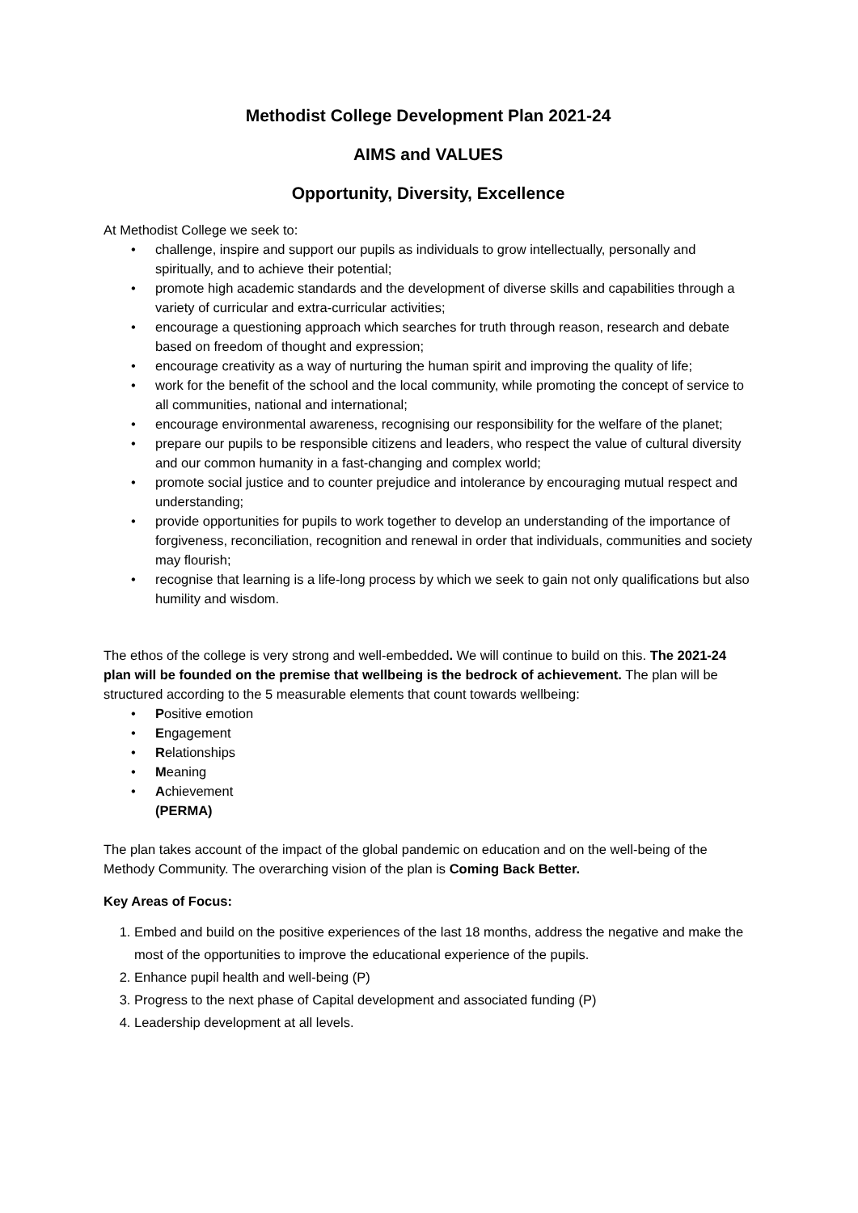Methodist College Development Plan 2021-24
AIMS and VALUES
Opportunity, Diversity, Excellence
At Methodist College we seek to:
• challenge, inspire and support our pupils as individuals to grow intellectually, personally and spiritually, and to achieve their potential;
• promote high academic standards and the development of diverse skills and capabilities through a variety of curricular and extra-curricular activities;
• encourage a questioning approach which searches for truth through reason, research and debate based on freedom of thought and expression;
• encourage creativity as a way of nurturing the human spirit and improving the quality of life;
• work for the benefit of the school and the local community, while promoting the concept of service to all communities, national and international;
• encourage environmental awareness, recognising our responsibility for the welfare of the planet;
• prepare our pupils to be responsible citizens and leaders, who respect the value of cultural diversity and our common humanity in a fast-changing and complex world;
• promote social justice and to counter prejudice and intolerance by encouraging mutual respect and understanding;
• provide opportunities for pupils to work together to develop an understanding of the importance of forgiveness, reconciliation, recognition and renewal in order that individuals, communities and society may flourish;
• recognise that learning is a life-long process by which we seek to gain not only qualifications but also humility and wisdom.
The ethos of the college is very strong and well-embedded. We will continue to build on this. The 2021-24 plan will be founded on the premise that wellbeing is the bedrock of achievement. The plan will be structured according to the 5 measurable elements that count towards wellbeing:
• Positive emotion
• Engagement
• Relationships
• Meaning
• Achievement
(PERMA)
The plan takes account of the impact of the global pandemic on education and on the well-being of the Methody Community. The overarching vision of the plan is Coming Back Better.
Key Areas of Focus:
1. Embed and build on the positive experiences of the last 18 months, address the negative and make the most of the opportunities to improve the educational experience of the pupils.
2. Enhance pupil health and well-being (P)
3. Progress to the next phase of Capital development and associated funding (P)
4. Leadership development at all levels.